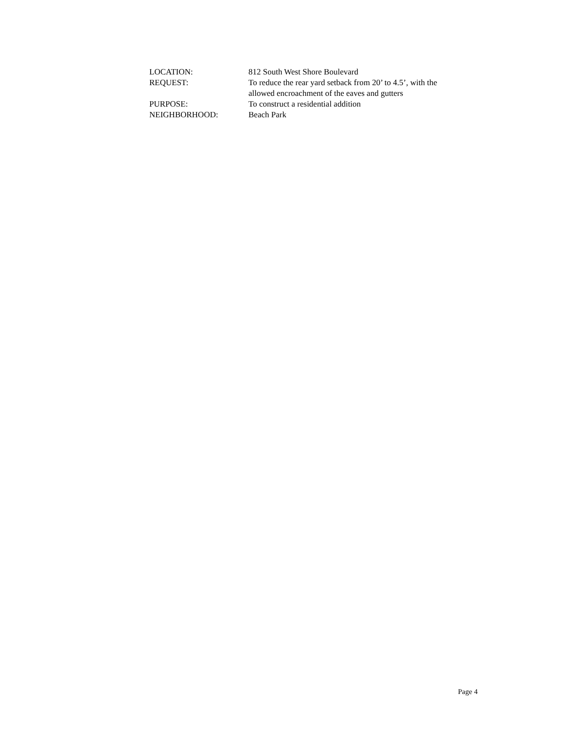LOCATION: 812 South West Shore Boulevard
REQUEST: To reduce the rear yard setback from 20’ to 4.5’, with the
allowed encroachment of the eaves and gutters
PURPOSE: To construct a residential addition
NEIGHBORHOOD: Beach Park
Page 4